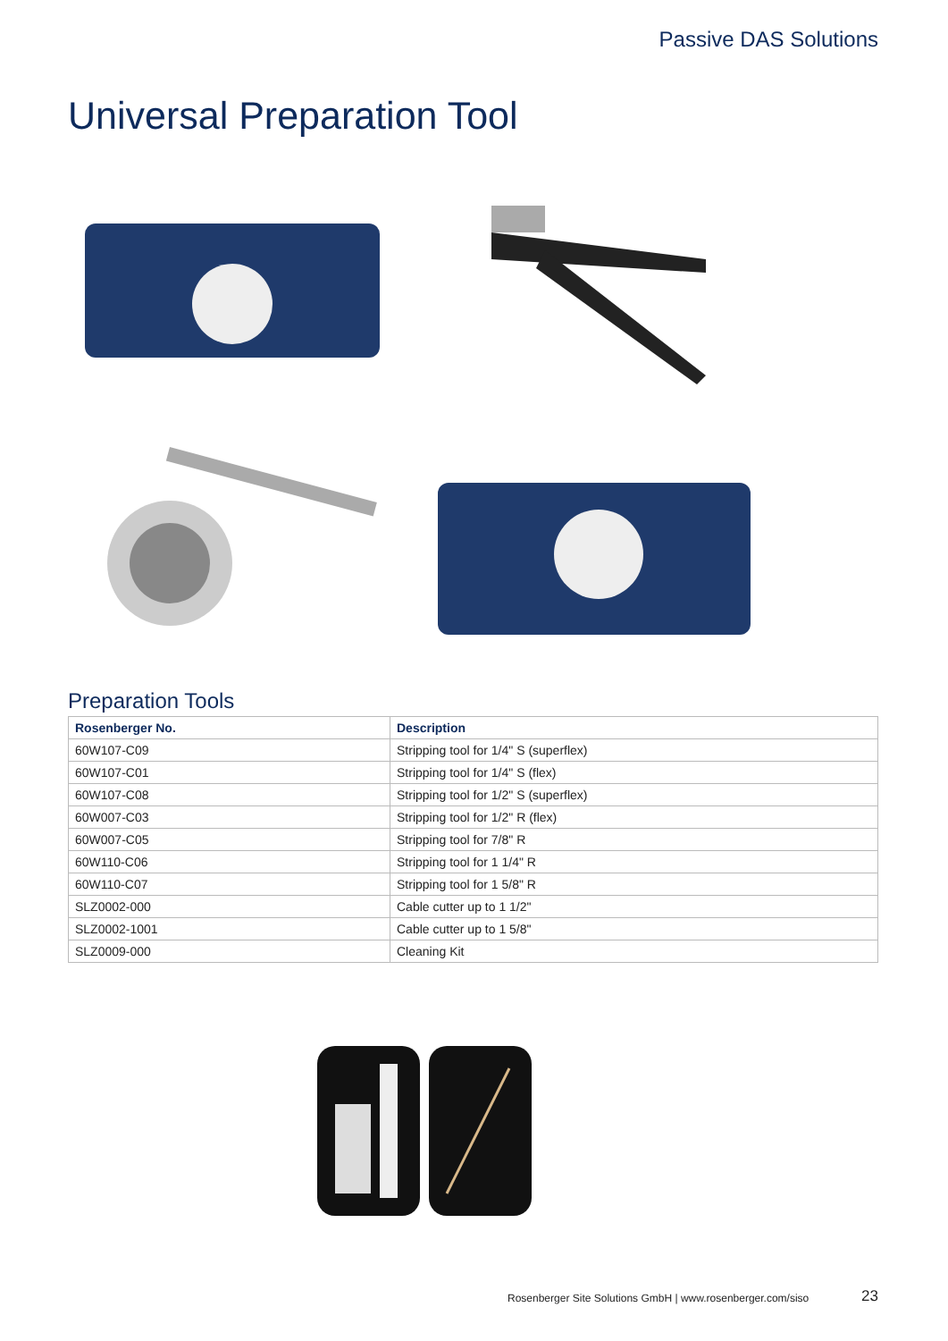Passive DAS Solutions
Universal Preparation Tool
Preparation Tools
| Rosenberger No. | Description |
| --- | --- |
| 60W107-C09 | Stripping tool for 1/4" S (superflex) |
| 60W107-C01 | Stripping tool for 1/4" S (flex) |
| 60W107-C08 | Stripping tool for 1/2" S (superflex) |
| 60W007-C03 | Stripping tool for 1/2" R (flex) |
| 60W007-C05 | Stripping tool for 7/8" R |
| 60W110-C06 | Stripping tool for 1 1/4" R |
| 60W110-C07 | Stripping tool for 1 5/8" R |
| SLZ0002-000 | Cable cutter up to 1 1/2" |
| SLZ0002-1001 | Cable cutter up to 1 5/8" |
| SLZ0009-000 | Cleaning Kit |
Rosenberger Site Solutions GmbH | www.rosenberger.com/siso
23